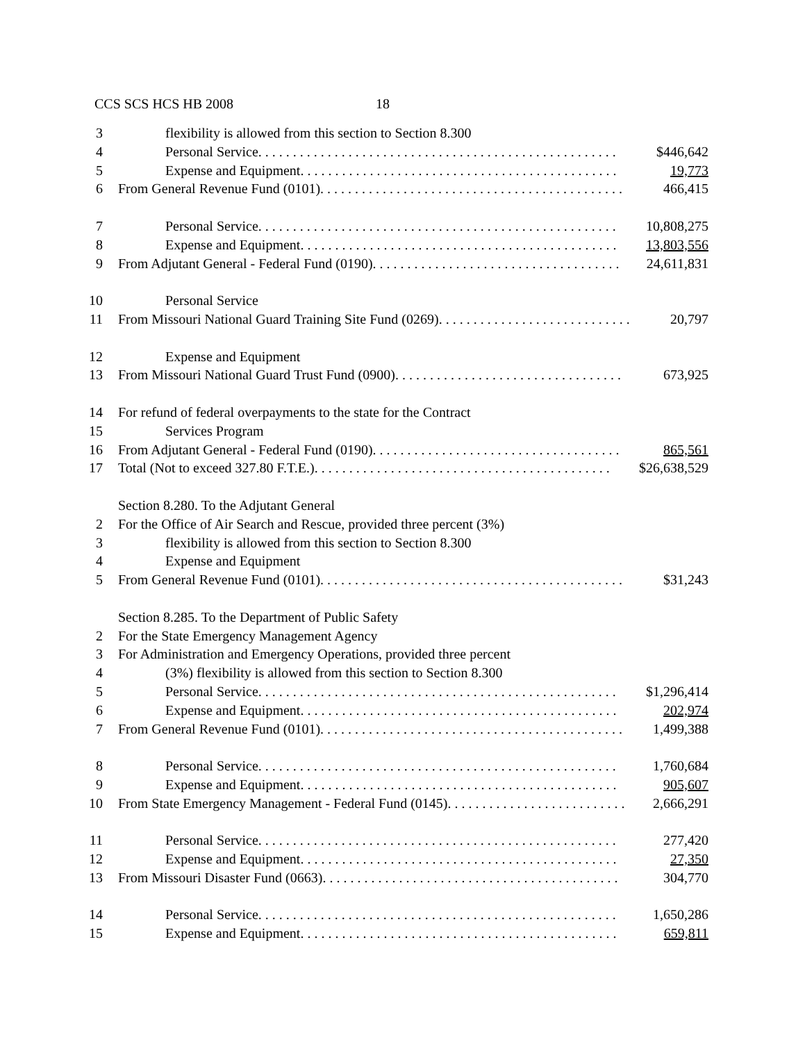CCS SCS HCS HB 2008 18
3 flexibility is allowed from this section to Section 8.300
4 Personal Service. . . . . . . . . . . . . . . . . . . . . . . . . . . . . . . . . . . . . . . . . . . . . . . . . . . . $446,642
5 Expense and Equipment. . . . . . . . . . . . . . . . . . . . . . . . . . . . . . . . . . . . . . . . . . . . . . 19,773
6 From General Revenue Fund (0101). . . . . . . . . . . . . . . . . . . . . . . . . . . . . . . . . . . . . . . . . . . . 466,415
7 Personal Service. . . . . . . . . . . . . . . . . . . . . . . . . . . . . . . . . . . . . . . . . . . . . . . . . . . . 10,808,275
8 Expense and Equipment. . . . . . . . . . . . . . . . . . . . . . . . . . . . . . . . . . . . . . . . . . . . . . 13,803,556
9 From Adjutant General - Federal Fund (0190). . . . . . . . . . . . . . . . . . . . . . . . . . . . . . . . . . . . 24,611,831
10 Personal Service
11 From Missouri National Guard Training Site Fund (0269). . . . . . . . . . . . . . . . . . . . . . . . . . . . 20,797
12 Expense and Equipment
13 From Missouri National Guard Trust Fund (0900). . . . . . . . . . . . . . . . . . . . . . . . . . . . . . . . . 673,925
14 For refund of federal overpayments to the state for the Contract
15 Services Program
16 From Adjutant General - Federal Fund (0190). . . . . . . . . . . . . . . . . . . . . . . . . . . . . . . . . . . . 865,561
17 Total (Not to exceed 327.80 F.T.E.). . . . . . . . . . . . . . . . . . . . . . . . . . . . . . . . . . . . . . . . . . . $26,638,529
Section 8.280. To the Adjutant General
2 For the Office of Air Search and Rescue, provided three percent (3%)
3 flexibility is allowed from this section to Section 8.300
4 Expense and Equipment
5 From General Revenue Fund (0101). . . . . . . . . . . . . . . . . . . . . . . . . . . . . . . . . . . . . . . . . . . . $31,243
Section 8.285. To the Department of Public Safety
2 For the State Emergency Management Agency
3 For Administration and Emergency Operations, provided three percent
4 (3%) flexibility is allowed from this section to Section 8.300
5 Personal Service. . . . . . . . . . . . . . . . . . . . . . . . . . . . . . . . . . . . . . . . . . . . . . . . . . . . $1,296,414
6 Expense and Equipment. . . . . . . . . . . . . . . . . . . . . . . . . . . . . . . . . . . . . . . . . . . . . . 202,974
7 From General Revenue Fund (0101). . . . . . . . . . . . . . . . . . . . . . . . . . . . . . . . . . . . . . . . . . . . 1,499,388
8 Personal Service. . . . . . . . . . . . . . . . . . . . . . . . . . . . . . . . . . . . . . . . . . . . . . . . . . . . 1,760,684
9 Expense and Equipment. . . . . . . . . . . . . . . . . . . . . . . . . . . . . . . . . . . . . . . . . . . . . . 905,607
10 From State Emergency Management - Federal Fund (0145). . . . . . . . . . . . . . . . . . . . . . . . . . 2,666,291
11 Personal Service. . . . . . . . . . . . . . . . . . . . . . . . . . . . . . . . . . . . . . . . . . . . . . . . . . . . 277,420
12 Expense and Equipment. . . . . . . . . . . . . . . . . . . . . . . . . . . . . . . . . . . . . . . . . . . . . . 27,350
13 From Missouri Disaster Fund (0663). . . . . . . . . . . . . . . . . . . . . . . . . . . . . . . . . . . . . . . . . . . 304,770
14 Personal Service. . . . . . . . . . . . . . . . . . . . . . . . . . . . . . . . . . . . . . . . . . . . . . . . . . . . 1,650,286
15 Expense and Equipment. . . . . . . . . . . . . . . . . . . . . . . . . . . . . . . . . . . . . . . . . . . . . . 659,811